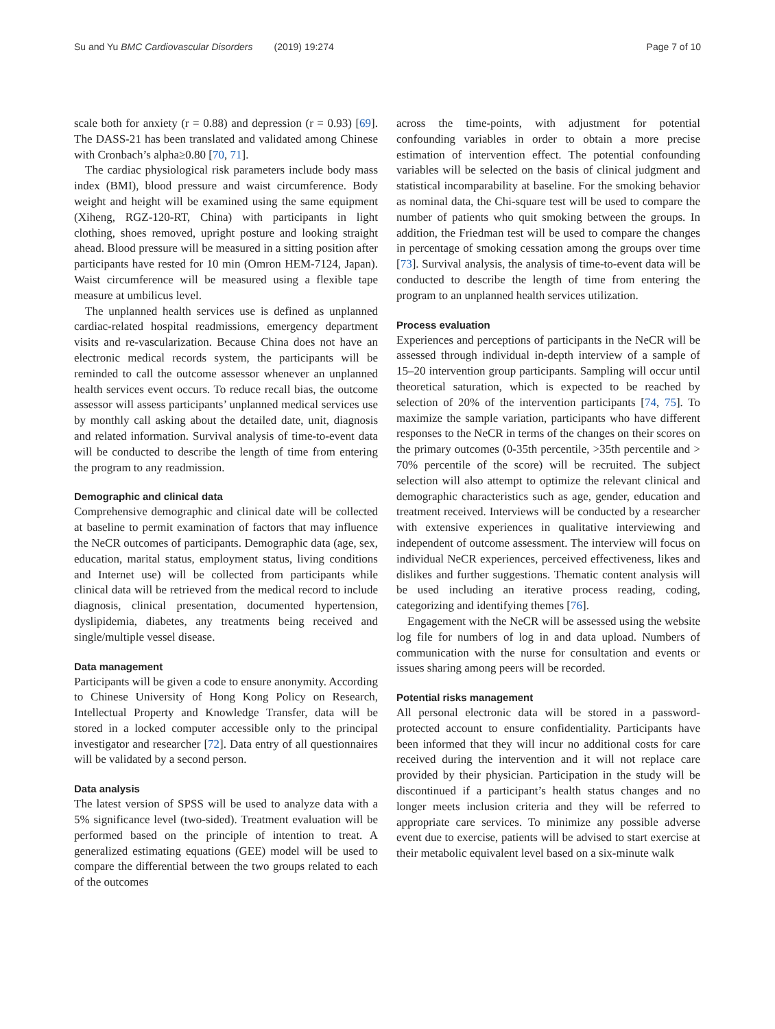Su and Yu BMC Cardiovascular Disorders (2019) 19:274 Page 7 of 10
scale both for anxiety (r = 0.88) and depression (r = 0.93) [69]. The DASS-21 has been translated and validated among Chinese with Cronbach’s alpha≥0.80 [70, 71].
The cardiac physiological risk parameters include body mass index (BMI), blood pressure and waist circumference. Body weight and height will be examined using the same equipment (Xiheng, RGZ-120-RT, China) with participants in light clothing, shoes removed, upright posture and looking straight ahead. Blood pressure will be measured in a sitting position after participants have rested for 10 min (Omron HEM-7124, Japan). Waist circumference will be measured using a flexible tape measure at umbilicus level.
The unplanned health services use is defined as unplanned cardiac-related hospital readmissions, emergency department visits and re-vascularization. Because China does not have an electronic medical records system, the participants will be reminded to call the outcome assessor whenever an unplanned health services event occurs. To reduce recall bias, the outcome assessor will assess participants’ unplanned medical services use by monthly call asking about the detailed date, unit, diagnosis and related information. Survival analysis of time-to-event data will be conducted to describe the length of time from entering the program to any readmission.
Demographic and clinical data
Comprehensive demographic and clinical date will be collected at baseline to permit examination of factors that may influence the NeCR outcomes of participants. Demographic data (age, sex, education, marital status, employment status, living conditions and Internet use) will be collected from participants while clinical data will be retrieved from the medical record to include diagnosis, clinical presentation, documented hypertension, dyslipidemia, diabetes, any treatments being received and single/multiple vessel disease.
Data management
Participants will be given a code to ensure anonymity. According to Chinese University of Hong Kong Policy on Research, Intellectual Property and Knowledge Transfer, data will be stored in a locked computer accessible only to the principal investigator and researcher [72]. Data entry of all questionnaires will be validated by a second person.
Data analysis
The latest version of SPSS will be used to analyze data with a 5% significance level (two-sided). Treatment evaluation will be performed based on the principle of intention to treat. A generalized estimating equations (GEE) model will be used to compare the differential between the two groups related to each of the outcomes
across the time-points, with adjustment for potential confounding variables in order to obtain a more precise estimation of intervention effect. The potential confounding variables will be selected on the basis of clinical judgment and statistical incomparability at baseline. For the smoking behavior as nominal data, the Chi-square test will be used to compare the number of patients who quit smoking between the groups. In addition, the Friedman test will be used to compare the changes in percentage of smoking cessation among the groups over time [73]. Survival analysis, the analysis of time-to-event data will be conducted to describe the length of time from entering the program to an unplanned health services utilization.
Process evaluation
Experiences and perceptions of participants in the NeCR will be assessed through individual in-depth interview of a sample of 15–20 intervention group participants. Sampling will occur until theoretical saturation, which is expected to be reached by selection of 20% of the intervention participants [74, 75]. To maximize the sample variation, participants who have different responses to the NeCR in terms of the changes on their scores on the primary outcomes (0-35th percentile, >35th percentile and > 70% percentile of the score) will be recruited. The subject selection will also attempt to optimize the relevant clinical and demographic characteristics such as age, gender, education and treatment received. Interviews will be conducted by a researcher with extensive experiences in qualitative interviewing and independent of outcome assessment. The interview will focus on individual NeCR experiences, perceived effectiveness, likes and dislikes and further suggestions. Thematic content analysis will be used including an iterative process reading, coding, categorizing and identifying themes [76].
Engagement with the NeCR will be assessed using the website log file for numbers of log in and data upload. Numbers of communication with the nurse for consultation and events or issues sharing among peers will be recorded.
Potential risks management
All personal electronic data will be stored in a password-protected account to ensure confidentiality. Participants have been informed that they will incur no additional costs for care received during the intervention and it will not replace care provided by their physician. Participation in the study will be discontinued if a participant’s health status changes and no longer meets inclusion criteria and they will be referred to appropriate care services. To minimize any possible adverse event due to exercise, patients will be advised to start exercise at their metabolic equivalent level based on a six-minute walk